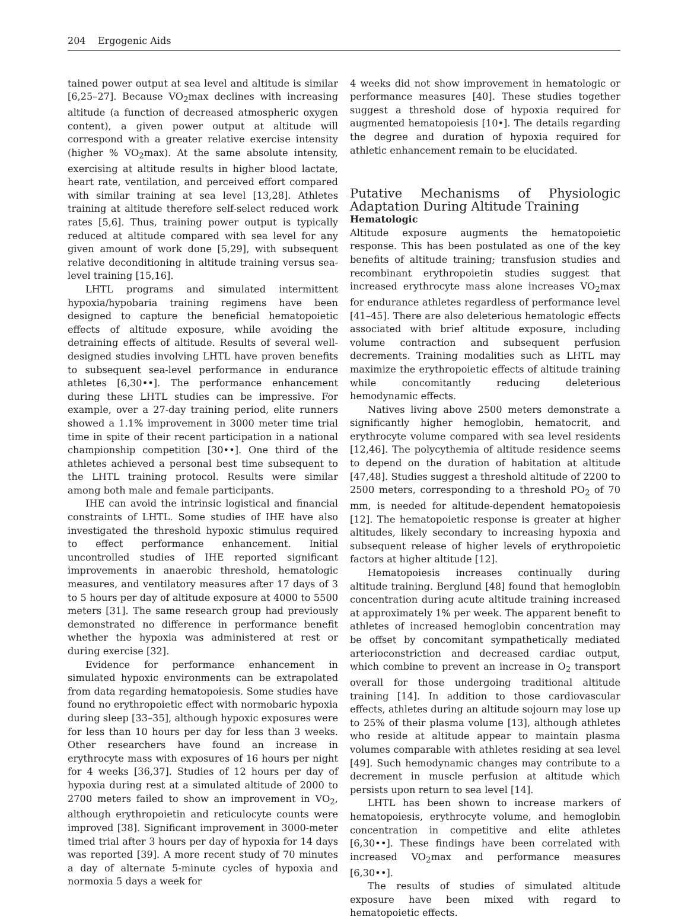204 Ergogenic Aids
tained power output at sea level and altitude is similar [6,25–27]. Because VO<sub>2</sub>max declines with increasing altitude (a function of decreased atmospheric oxygen content), a given power output at altitude will correspond with a greater relative exercise intensity (higher % VO<sub>2</sub>max). At the same absolute intensity, exercising at altitude results in higher blood lactate, heart rate, ventilation, and perceived effort compared with similar training at sea level [13,28]. Athletes training at altitude therefore self-select reduced work rates [5,6]. Thus, training power output is typically reduced at altitude compared with sea level for any given amount of work done [5,29], with subsequent relative deconditioning in altitude training versus sea-level training [15,16].
LHTL programs and simulated intermittent hypoxia/hypobaria training regimens have been designed to capture the beneficial hematopoietic effects of altitude exposure, while avoiding the detraining effects of altitude. Results of several well-designed studies involving LHTL have proven benefits to subsequent sea-level performance in endurance athletes [6,30••]. The performance enhancement during these LHTL studies can be impressive. For example, over a 27-day training period, elite runners showed a 1.1% improvement in 3000 meter time trial time in spite of their recent participation in a national championship competition [30••]. One third of the athletes achieved a personal best time subsequent to the LHTL training protocol. Results were similar among both male and female participants.
IHE can avoid the intrinsic logistical and financial constraints of LHTL. Some studies of IHE have also investigated the threshold hypoxic stimulus required to effect performance enhancement. Initial uncontrolled studies of IHE reported significant improvements in anaerobic threshold, hematologic measures, and ventilatory measures after 17 days of 3 to 5 hours per day of altitude exposure at 4000 to 5500 meters [31]. The same research group had previously demonstrated no difference in performance benefit whether the hypoxia was administered at rest or during exercise [32].
Evidence for performance enhancement in simulated hypoxic environments can be extrapolated from data regarding hematopoiesis. Some studies have found no erythropoietic effect with normobaric hypoxia during sleep [33–35], although hypoxic exposures were for less than 10 hours per day for less than 3 weeks. Other researchers have found an increase in erythrocyte mass with exposures of 16 hours per night for 4 weeks [36,37]. Studies of 12 hours per day of hypoxia during rest at a simulated altitude of 2000 to 2700 meters failed to show an improvement in VO<sub>2</sub>, although erythropoietin and reticulocyte counts were improved [38]. Significant improvement in 3000-meter timed trial after 3 hours per day of hypoxia for 14 days was reported [39]. A more recent study of 70 minutes a day of alternate 5-minute cycles of hypoxia and normoxia 5 days a week for
4 weeks did not show improvement in hematologic or performance measures [40]. These studies together suggest a threshold dose of hypoxia required for augmented hematopoiesis [10•]. The details regarding the degree and duration of hypoxia required for athletic enhancement remain to be elucidated.
Putative Mechanisms of Physiologic Adaptation During Altitude Training
Hematologic
Altitude exposure augments the hematopoietic response. This has been postulated as one of the key benefits of altitude training; transfusion studies and recombinant erythropoietin studies suggest that increased erythrocyte mass alone increases VO<sub>2</sub>max for endurance athletes regardless of performance level [41–45]. There are also deleterious hematologic effects associated with brief altitude exposure, including volume contraction and subsequent perfusion decrements. Training modalities such as LHTL may maximize the erythropoietic effects of altitude training while concomitantly reducing deleterious hemodynamic effects.
Natives living above 2500 meters demonstrate a significantly higher hemoglobin, hematocrit, and erythrocyte volume compared with sea level residents [12,46]. The polycythemia of altitude residence seems to depend on the duration of habitation at altitude [47,48]. Studies suggest a threshold altitude of 2200 to 2500 meters, corresponding to a threshold PO<sub>2</sub> of 70 mm, is needed for altitude-dependent hematopoiesis [12]. The hematopoietic response is greater at higher altitudes, likely secondary to increasing hypoxia and subsequent release of higher levels of erythropoietic factors at higher altitude [12].
Hematopoiesis increases continually during altitude training. Berglund [48] found that hemoglobin concentration during acute altitude training increased at approximately 1% per week. The apparent benefit to athletes of increased hemoglobin concentration may be offset by concomitant sympathetically mediated arterioconstriction and decreased cardiac output, which combine to prevent an increase in O<sub>2</sub> transport overall for those undergoing traditional altitude training [14]. In addition to those cardiovascular effects, athletes during an altitude sojourn may lose up to 25% of their plasma volume [13], although athletes who reside at altitude appear to maintain plasma volumes comparable with athletes residing at sea level [49]. Such hemodynamic changes may contribute to a decrement in muscle perfusion at altitude which persists upon return to sea level [14].
LHTL has been shown to increase markers of hematopoiesis, erythrocyte volume, and hemoglobin concentration in competitive and elite athletes [6,30••]. These findings have been correlated with increased VO<sub>2</sub>max and performance measures [6,30••].
The results of studies of simulated altitude exposure have been mixed with regard to hematopoietic effects.